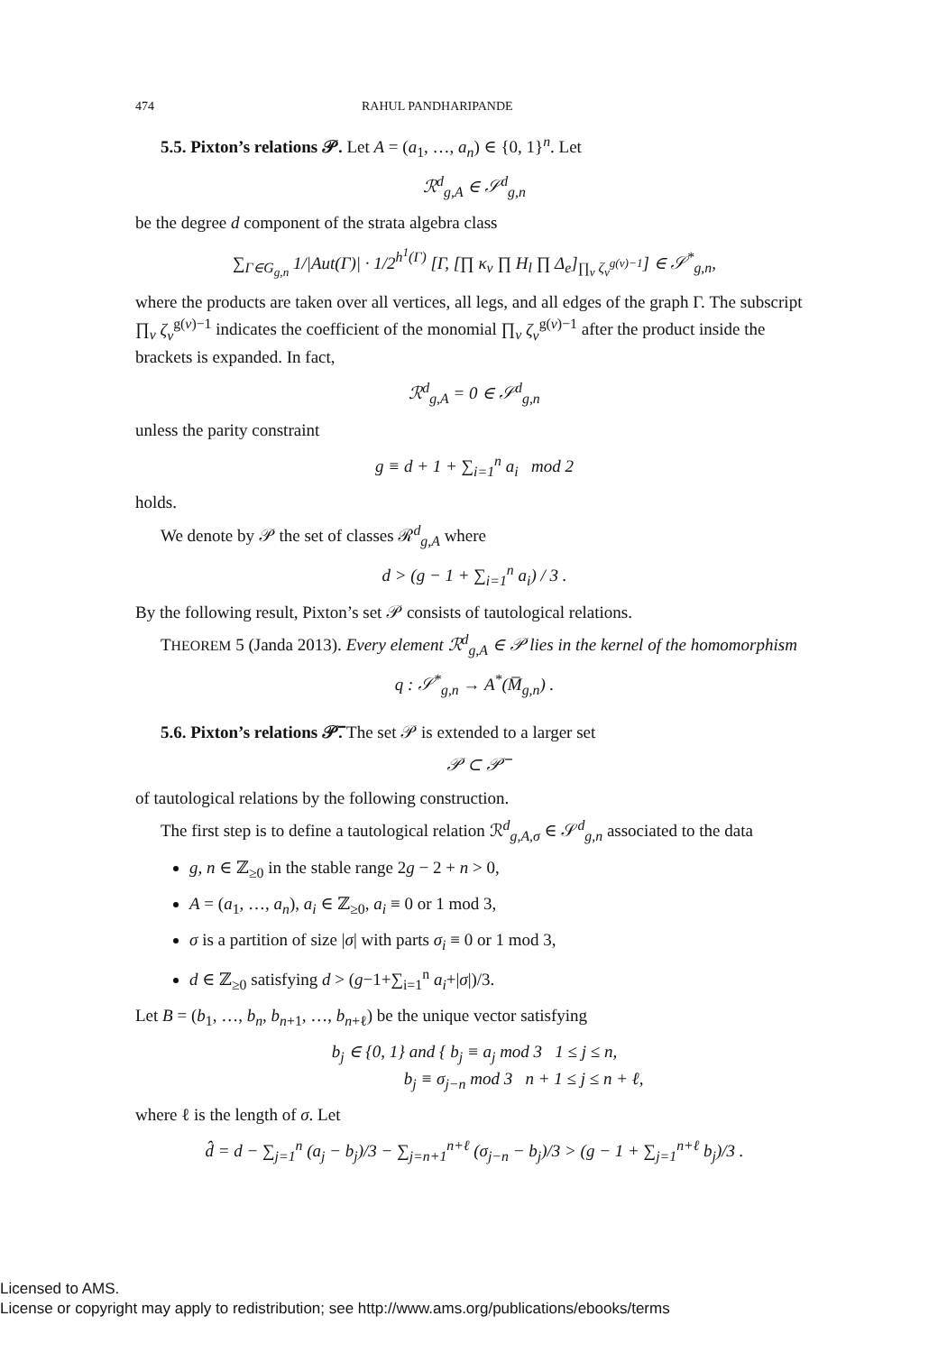474 RAHUL PANDHARIPANDE
5.5. Pixton’s relations 𝒫. Let A = (a<sub>1</sub>, …, a<sub>n</sub>) ∈ {0, 1}<sup>n</sup>. Let
ℛ<sup>d</sup><sub>g,A</sub> ∈ 𝒮<sup>d</sup><sub>g,n</sub>
be the degree d component of the strata algebra class
∑<sub>Γ∈G<sub>g,n</sub></sub> 1/|Aut(Γ)| · 1/2<sup>h<sup>1</sup>(Γ)</sup> [Γ, [∏ κ<sub>v</sub> ∏ H<sub>l</sub> ∏ Δ<sub>e</sub>]<sub>∏<sub>v</sub> ζ<sub>v</sub><sup>g(v)−1</sup></sub>] ∈ 𝒮<sup>*</sup><sub>g,n</sub>,
where the products are taken over all vertices, all legs, and all edges of the graph Γ. The subscript ∏<sub>v</sub> ζ<sub>v</sub><sup>g(v)−1</sup> indicates the coefficient of the monomial ∏<sub>v</sub> ζ<sub>v</sub><sup>g(v)−1</sup> after the product inside the brackets is expanded. In fact,
ℛ<sup>d</sup><sub>g,A</sub> = 0 ∈ 𝒮<sup>d</sup><sub>g,n</sub>
unless the parity constraint
g ≡ d + 1 + ∑<sub>i=1</sub><sup>n</sup> a<sub>i</sub> mod 2
holds.
We denote by 𝒫 the set of classes ℛ<sup>d</sup><sub>g,A</sub> where
d > (g − 1 + ∑<sub>i=1</sub><sup>n</sup> a<sub>i</sub>) / 3 .
By the following result, Pixton’s set 𝒫 consists of tautological relations.
THEOREM 5 (Janda 2013). Every element ℛ<sup>d</sup><sub>g,A</sub> ∈ 𝒫 lies in the kernel of the homomorphism
q : 𝒮<sup>*</sup><sub>g,n</sub> → A<sup>*</sup>(M̅<sub>g,n</sub>) .
5.6. Pixton’s relations 𝒫̅.
The set 𝒫 is extended to a larger set
𝒫 ⊂ 𝒫̅
of tautological relations by the following construction.
The first step is to define a tautological relation ℛ<sup>d</sup><sub>g,A,σ</sub> ∈ 𝒮<sup>d</sup><sub>g,n</sub> associated to the data
g, n ∈ ℤ<sub>≥0</sub> in the stable range 2g − 2 + n > 0,
A = (a<sub>1</sub>, …, a<sub>n</sub>), a<sub>i</sub> ∈ ℤ<sub>≥0</sub>, a<sub>i</sub> ≡ 0 or 1 mod 3,
σ is a partition of size |σ| with parts σ<sub>i</sub> ≡ 0 or 1 mod 3,
d ∈ ℤ<sub>≥0</sub> satisfying d > (g−1+∑<sub>i=1</sub><sup>n</sup> a<sub>i</sub>+|σ|)/3.
Let B = (b<sub>1</sub>, …, b<sub>n</sub>, b<sub>n+1</sub>, …, b<sub>n+ℓ</sub>) be the unique vector satisfying
b<sub>j</sub> ∈ {0, 1} and { b<sub>j</sub> ≡ a<sub>j</sub> mod 3 1 ≤ j ≤ n,
b<sub>j</sub> ≡ σ<sub>j−n</sub> mod 3 n + 1 ≤ j ≤ n + ℓ,
where ℓ is the length of σ. Let
d̂ = d − ∑<sub>j=1</sub><sup>n</sup> (a<sub>j</sub> − b<sub>j</sub>)/3 − ∑<sub>j=n+1</sub><sup>n+ℓ</sup> (σ<sub>j−n</sub> − b<sub>j</sub>)/3 > (g − 1 + ∑<sub>j=1</sub><sup>n+ℓ</sup> b<sub>j</sub>)/3 .
Licensed to AMS.
License or copyright may apply to redistribution; see http://www.ams.org/publications/ebooks/terms